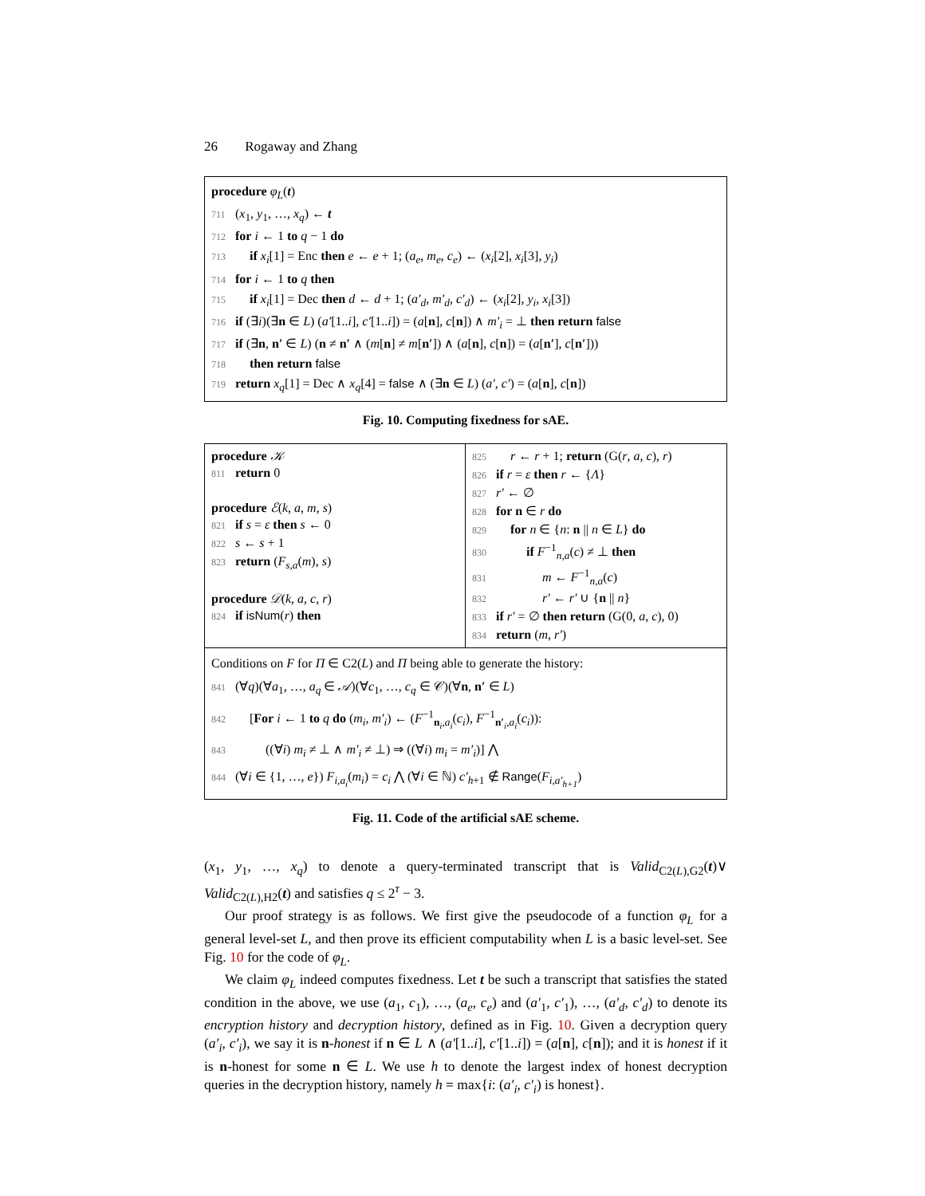26 Rogaway and Zhang
procedure φ<sub>L</sub>(t)
711 (x<sub>1</sub>, y<sub>1</sub>, …, x<sub>q</sub>) ← t
712 for i ← 1 to q − 1 do
713 if x<sub>i</sub>[1] = Enc then e ← e + 1; (a<sub>e</sub>, m<sub>e</sub>, c<sub>e</sub>) ← (x<sub>i</sub>[2], x<sub>i</sub>[3], y<sub>i</sub>)
714 for i ← 1 to q then
715 if x<sub>i</sub>[1] = Dec then d ← d + 1; (a′<sub>d</sub>, m′<sub>d</sub>, c′<sub>d</sub>) ← (x<sub>i</sub>[2], y<sub>i</sub>, x<sub>i</sub>[3])
716 if (∃i)(∃n ∈ L) (a′[1..i], c′[1..i]) = (a[n], c[n]) ∧ m′<sub>i</sub> = ⊥ then return false
717 if (∃n, n′ ∈ L) (n ≠ n′ ∧ (m[n] ≠ m[n′]) ∧ (a[n], c[n]) = (a[n′], c[n′]))
718 then return false
719 return x<sub>q</sub>[1] = Dec ∧ x<sub>q</sub>[4] = false ∧ (∃n ∈ L) (a′, c′) = (a[n], c[n])
Fig. 10. Computing fixedness for sAE.
procedure 𝒦
811 return 0
procedure ℰ(k, a, m, s)
821 if s = ε then s ← 0
822 s ← s + 1
823 return (F<sub>s,a</sub>(m), s)
procedure 𝒟(k, a, c, r)
824 if isNum(r) then
825 r ← r + 1; return (G(r, a, c), r)
826 if r = ε then r ← {Λ}
827 r′ ← ∅
828 for n ∈ r do
829 for n ∈ {n: n || n ∈ L} do
830 if F<sup>−1</sup><sub>n,a</sub>(c) ≠ ⊥ then
831 m ← F<sup>−1</sup><sub>n,a</sub>(c)
832 r′ ← r′ ∪ {n || n}
833 if r′ = ∅ then return (G(0, a, c), 0)
834 return (m, r′)
Conditions on F for Π ∈ C2(L) and Π being able to generate the history:
841 (∀q)(∀a<sub>1</sub>, …, a<sub>q</sub> ∈ 𝒜)(∀c<sub>1</sub>, …, c<sub>q</sub> ∈ 𝒞)(∀n, n′ ∈ L)
842 [For i ← 1 to q do (m<sub>i</sub>, m′<sub>i</sub>) ← (F<sup>−1</sup><sub>n<sub>i</sub>,a<sub>i</sub></sub>(c<sub>i</sub>), F<sup>−1</sup><sub>n′<sub>i</sub>,a<sub>i</sub></sub>(c<sub>i</sub>)):
843 ((∀i) m<sub>i</sub> ≠ ⊥ ∧ m′<sub>i</sub> ≠ ⊥) ⇒ ((∀i) m<sub>i</sub> = m′<sub>i</sub>)] ⋀
844 (∀i ∈ {1, …, e}) F<sub>i,a<sub>i</sub></sub>(m<sub>i</sub>) = c<sub>i</sub> ⋀ (∀i ∈ ℕ) c′<sub>h+1</sub> ∉ Range(F<sub>i,a′<sub>h+1</sub></sub>)
Fig. 11. Code of the artificial sAE scheme.
(x<sub>1</sub>, y<sub>1</sub>, …, x<sub>q</sub>) to denote a query-terminated transcript that is Valid<sub>C2(L),G2</sub>(t)∨ Valid<sub>C2(L),H2</sub>(t) and satisfies q ≤ 2<sup>τ</sup> − 3.
Our proof strategy is as follows. We first give the pseudocode of a function φ<sub>L</sub> for a general level-set L, and then prove its efficient computability when L is a basic level-set. See Fig. 10 for the code of φ<sub>L</sub>.
We claim φ<sub>L</sub> indeed computes fixedness. Let t be such a transcript that satisfies the stated condition in the above, we use (a<sub>1</sub>, c<sub>1</sub>), …, (a<sub>e</sub>, c<sub>e</sub>) and (a′<sub>1</sub>, c′<sub>1</sub>), …, (a′<sub>d</sub>, c′<sub>d</sub>) to denote its encryption history and decryption history, defined as in Fig. 10. Given a decryption query (a′<sub>i</sub>, c′<sub>i</sub>), we say it is n-honest if n ∈ L ∧ (a′[1..i], c′[1..i]) = (a[n], c[n]); and it is honest if it is n-honest for some n ∈ L. We use h to denote the largest index of honest decryption queries in the decryption history, namely h = max{i: (a′<sub>i</sub>, c′<sub>i</sub>) is honest}.